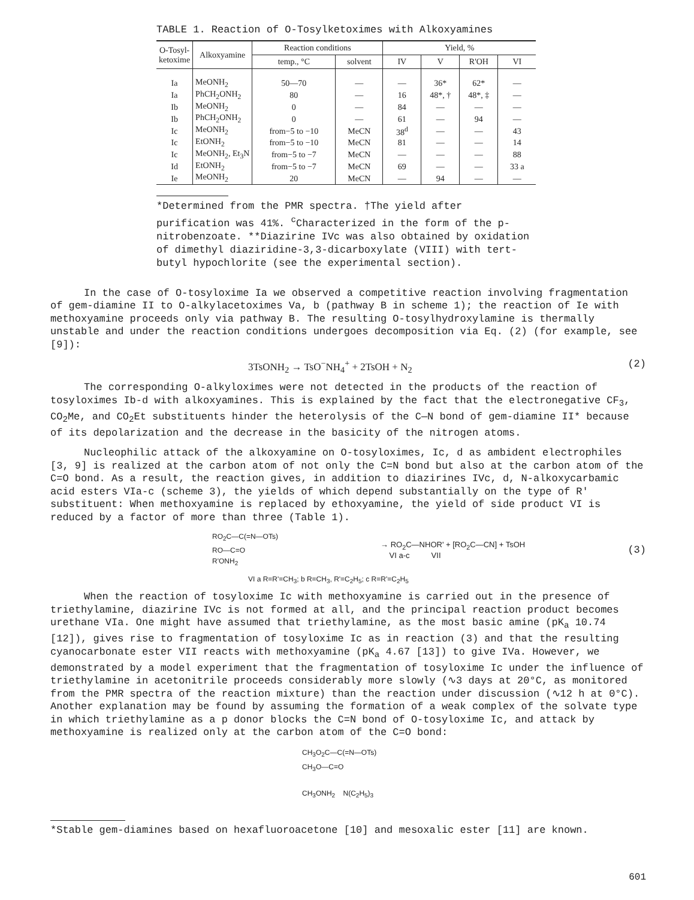TABLE 1. Reaction of O-Tosylketoximes with Alkoxyamines
| O-Tosyl- ketoxime | Alkoxyamine | Reaction conditions | | Yield, % | | | |
| --- | --- | --- | --- | --- | --- | --- | --- |
| | | temp., °C | solvent | IV | V | R'OH | VI |
| Ia | MeONH<sub>2</sub> | 50—70 | — | — | 36* | 62* | — |
| Ia | PhCH<sub>2</sub>ONH<sub>2</sub> | 80 | — | 16 | 48*, † | 48*, ‡ | — |
| Ib | MeONH<sub>2</sub> | 0 | — | 84 | — | — | — |
| Ib | PhCH<sub>2</sub>ONH<sub>2</sub> | 0 | — | 61 | — | 94 | — |
| Ic | MeONH<sub>2</sub> | from−5 to −10 | MeCN | 38<sup>d</sup> | — | — | 43 |
| Ic | EtONH<sub>2</sub> | from−5 to −10 | MeCN | 81 | — | — | 14 |
| Ic | MeONH<sub>2</sub>, Et<sub>3</sub>N | from−5 to −7 | MeCN | — | — | — | 88 |
| Id | EtONH<sub>2</sub> | from−5 to −7 | MeCN | 69 | — | — | 33 a |
| Ie | MeONH<sub>2</sub> | 20 | MeCN | — | 94 | — | — |
*Determined from the PMR spectra. †The yield after purification was 41%. <sup>c</sup>Characterized in the form of the p-nitrobenzoate. **Diazirine IVc was also obtained by oxidation of dimethyl diaziridine-3,3-dicarboxylate (VIII) with tert-butyl hypochlorite (see the experimental section).
In the case of O-tosyloxime Ia we observed a competitive reaction involving fragmentation of gem-diamine II to O-alkylacetoximes Va, b (pathway B in scheme 1); the reaction of Ie with methoxyamine proceeds only via pathway B. The resulting O-tosylhydroxylamine is thermally unstable and under the reaction conditions undergoes decomposition via Eq. (2) (for example, see [9]):
3TsONH<sub>2</sub> → TsO<sup>−</sup>NH<sub>4</sub><sup>+</sup> + 2TsOH + N<sub>2</sub> (2)
The corresponding O-alkyloximes were not detected in the products of the reaction of tosyloximes Ib-d with alkoxyamines. This is explained by the fact that the electronegative CF<sub>3</sub>, CO<sub>2</sub>Me, and CO<sub>2</sub>Et substituents hinder the heterolysis of the C—N bond of gem-diamine II* because of its depolarization and the decrease in the basicity of the nitrogen atoms.
Nucleophilic attack of the alkoxyamine on O-tosyloximes, Ic, d as ambident electrophiles [3, 9] is realized at the carbon atom of not only the C=N bond but also at the carbon atom of the C=O bond. As a result, the reaction gives, in addition to diazirines IVc, d, N-alkoxycarbamic acid esters VIa-c (scheme 3), the yields of which depend substantially on the type of R' substituent: When methoxyamine is replaced by ethoxyamine, the yield of side product VI is reduced by a factor of more than three (Table 1).
RO<sub>2</sub>C—C(=N—OTs)
RO—C=O
R'ONH<sub>2</sub>
→ RO<sub>2</sub>C—NHOR' + [RO<sub>2</sub>C—CN] + TsOH
VI a-c VII
(3)
VI a R=R'=CH<sub>3</sub>; b R=CH<sub>3</sub>, R'=C<sub>2</sub>H<sub>5</sub>; c R=R'=C<sub>2</sub>H<sub>5</sub>
When the reaction of tosyloxime Ic with methoxyamine is carried out in the presence of triethylamine, diazirine IVc is not formed at all, and the principal reaction product becomes urethane VIa. One might have assumed that triethylamine, as the most basic amine (pK<sub>a</sub> 10.74 [12]), gives rise to fragmentation of tosyloxime Ic as in reaction (3) and that the resulting cyanocarbonate ester VII reacts with methoxyamine (pK<sub>a</sub> 4.67 [13]) to give IVa. However, we demonstrated by a model experiment that the fragmentation of tosyloxime Ic under the influence of triethylamine in acetonitrile proceeds considerably more slowly (∿3 days at 20°C, as monitored from the PMR spectra of the reaction mixture) than the reaction under discussion (∿12 h at 0°C). Another explanation may be found by assuming the formation of a weak complex of the solvate type in which triethylamine as a p donor blocks the C=N bond of O-tosyloxime Ic, and attack by methoxyamine is realized only at the carbon atom of the C=O bond:
CH<sub>3</sub>O<sub>2</sub>C—C(=N—OTs)
CH<sub>3</sub>O—C=O
CH<sub>3</sub>ONH<sub>2</sub> N(C<sub>2</sub>H<sub>5</sub>)<sub>3</sub>
*Stable gem-diamines based on hexafluoroacetone [10] and mesoxalic ester [11] are known.
601